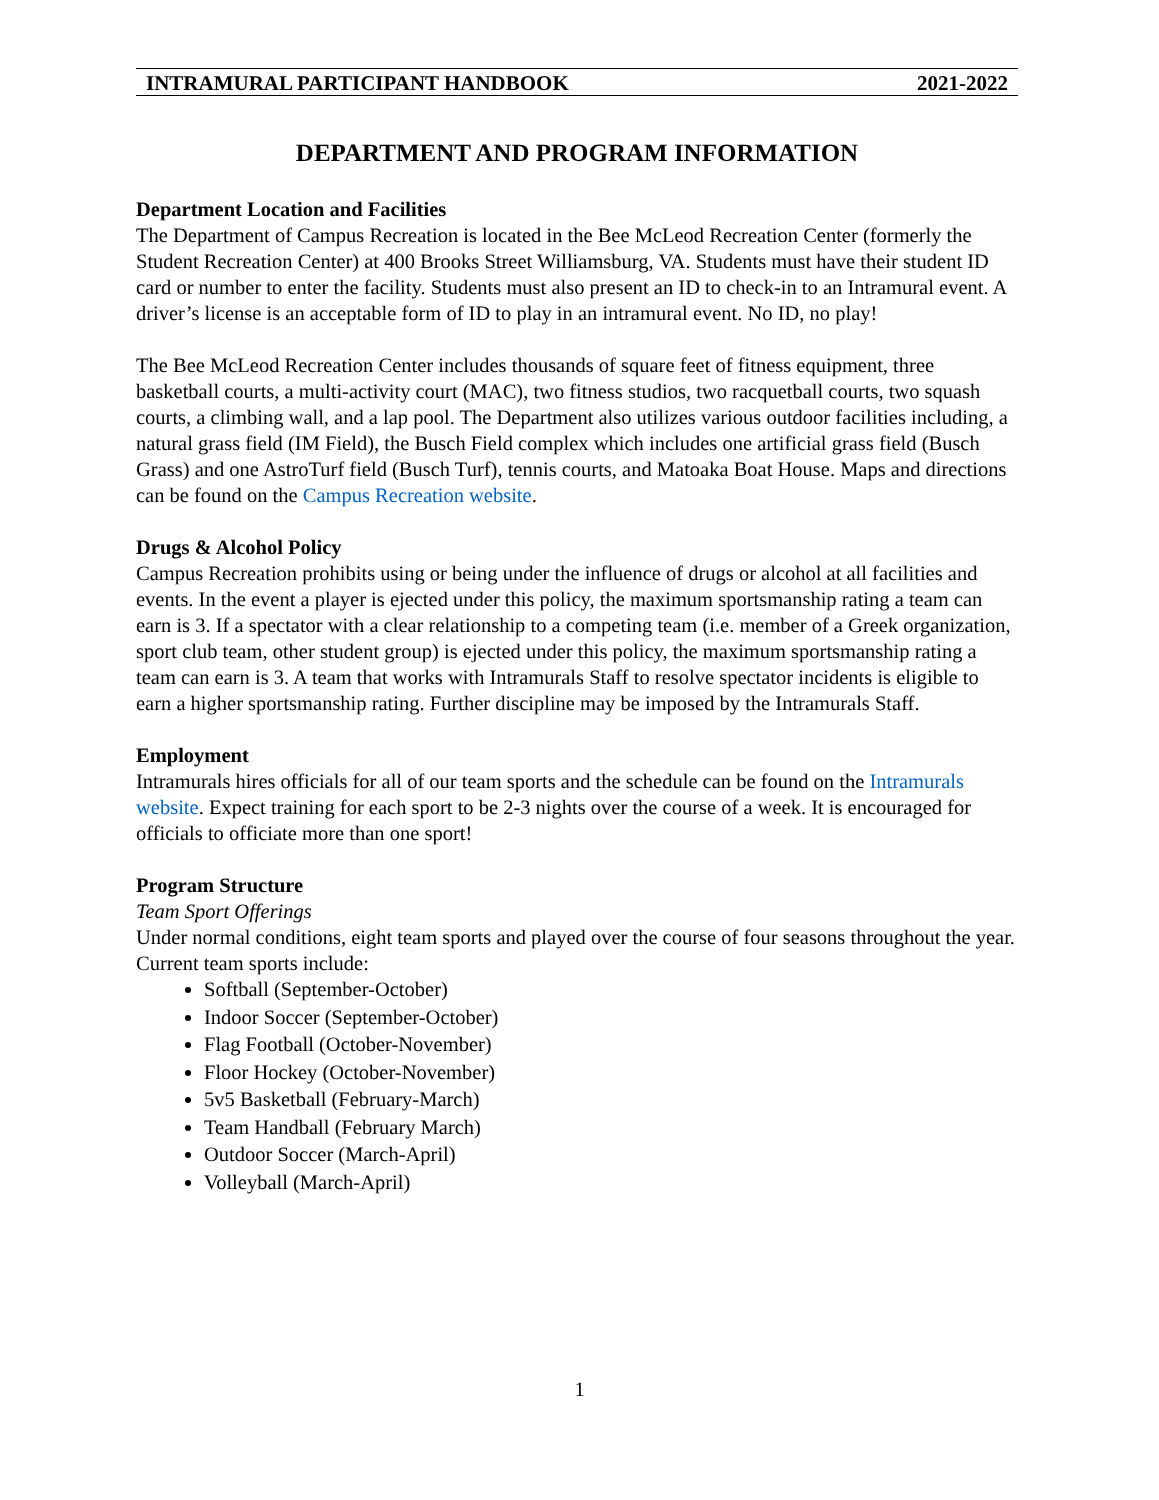INTRAMURAL PARTICIPANT HANDBOOK 2021-2022
DEPARTMENT AND PROGRAM INFORMATION
Department Location and Facilities
The Department of Campus Recreation is located in the Bee McLeod Recreation Center (formerly the Student Recreation Center) at 400 Brooks Street Williamsburg, VA. Students must have their student ID card or number to enter the facility. Students must also present an ID to check-in to an Intramural event. A driver’s license is an acceptable form of ID to play in an intramural event. No ID, no play!
The Bee McLeod Recreation Center includes thousands of square feet of fitness equipment, three basketball courts, a multi-activity court (MAC), two fitness studios, two racquetball courts, two squash courts, a climbing wall, and a lap pool. The Department also utilizes various outdoor facilities including, a natural grass field (IM Field), the Busch Field complex which includes one artificial grass field (Busch Grass) and one AstroTurf field (Busch Turf), tennis courts, and Matoaka Boat House. Maps and directions can be found on the Campus Recreation website.
Drugs & Alcohol Policy
Campus Recreation prohibits using or being under the influence of drugs or alcohol at all facilities and events. In the event a player is ejected under this policy, the maximum sportsmanship rating a team can earn is 3. If a spectator with a clear relationship to a competing team (i.e. member of a Greek organization, sport club team, other student group) is ejected under this policy, the maximum sportsmanship rating a team can earn is 3. A team that works with Intramurals Staff to resolve spectator incidents is eligible to earn a higher sportsmanship rating. Further discipline may be imposed by the Intramurals Staff.
Employment
Intramurals hires officials for all of our team sports and the schedule can be found on the Intramurals website. Expect training for each sport to be 2-3 nights over the course of a week. It is encouraged for officials to officiate more than one sport!
Program Structure
Team Sport Offerings
Under normal conditions, eight team sports and played over the course of four seasons throughout the year. Current team sports include:
Softball (September-October)
Indoor Soccer (September-October)
Flag Football (October-November)
Floor Hockey (October-November)
5v5 Basketball (February-March)
Team Handball (February March)
Outdoor Soccer (March-April)
Volleyball (March-April)
1